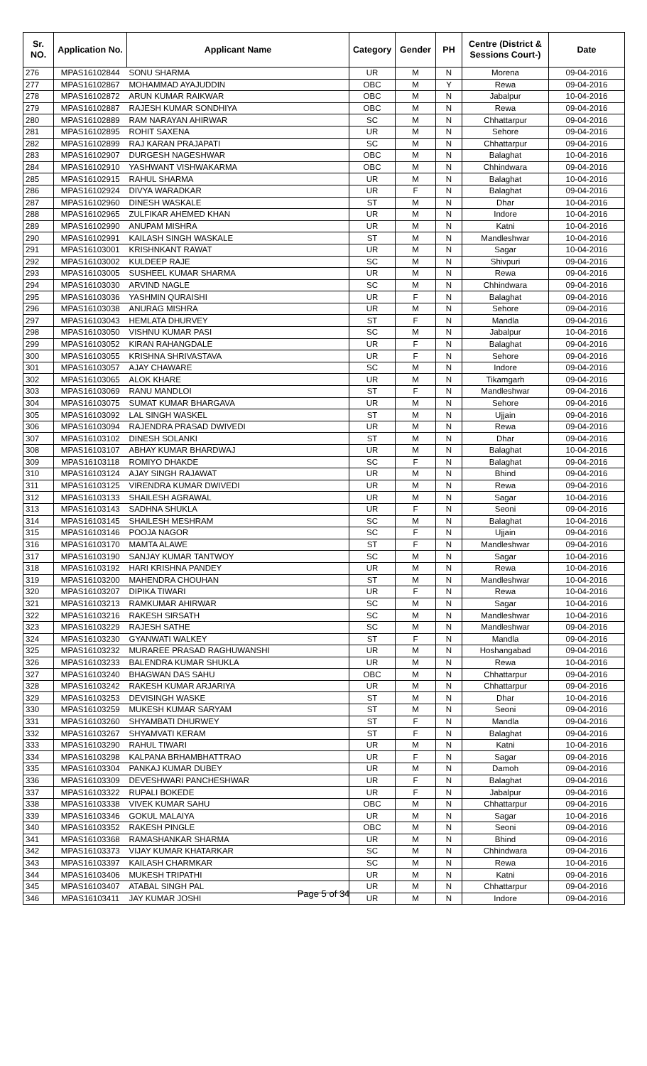| Sr. NO. | Application No. | Applicant Name | Category | Gender | PH | Centre (District & Sessions Court-) | Date |
| --- | --- | --- | --- | --- | --- | --- | --- |
| 276 | MPAS16102844 | SONU SHARMA | UR | M | N | Morena | 09-04-2016 |
| 277 | MPAS16102867 | MOHAMMAD AYAJUDDIN | OBC | M | Y | Rewa | 09-04-2016 |
| 278 | MPAS16102872 | ARUN KUMAR RAIKWAR | OBC | M | N | Jabalpur | 10-04-2016 |
| 279 | MPAS16102887 | RAJESH KUMAR SONDHIYA | OBC | M | N | Rewa | 09-04-2016 |
| 280 | MPAS16102889 | RAM NARAYAN AHIRWAR | SC | M | N | Chhattarpur | 09-04-2016 |
| 281 | MPAS16102895 | ROHIT SAXENA | UR | M | N | Sehore | 09-04-2016 |
| 282 | MPAS16102899 | RAJ KARAN PRAJAPATI | SC | M | N | Chhattarpur | 09-04-2016 |
| 283 | MPAS16102907 | DURGESH NAGESHWAR | OBC | M | N | Balaghat | 10-04-2016 |
| 284 | MPAS16102910 | YASHWANT VISHWAKARMA | OBC | M | N | Chhindwara | 09-04-2016 |
| 285 | MPAS16102915 | RAHUL SHARMA | UR | M | N | Balaghat | 10-04-2016 |
| 286 | MPAS16102924 | DIVYA WARADKAR | UR | F | N | Balaghat | 09-04-2016 |
| 287 | MPAS16102960 | DINESH WASKALE | ST | M | N | Dhar | 10-04-2016 |
| 288 | MPAS16102965 | ZULFIKAR AHEMED KHAN | UR | M | N | Indore | 10-04-2016 |
| 289 | MPAS16102990 | ANUPAM MISHRA | UR | M | N | Katni | 10-04-2016 |
| 290 | MPAS16102991 | KAILASH SINGH WASKALE | ST | M | N | Mandleshwar | 10-04-2016 |
| 291 | MPAS16103001 | KRISHNKANT RAWAT | UR | M | N | Sagar | 10-04-2016 |
| 292 | MPAS16103002 | KULDEEP RAJE | SC | M | N | Shivpuri | 09-04-2016 |
| 293 | MPAS16103005 | SUSHEEL KUMAR SHARMA | UR | M | N | Rewa | 09-04-2016 |
| 294 | MPAS16103030 | ARVIND NAGLE | SC | M | N | Chhindwara | 09-04-2016 |
| 295 | MPAS16103036 | YASHMIN QURAISHI | UR | F | N | Balaghat | 09-04-2016 |
| 296 | MPAS16103038 | ANURAG MISHRA | UR | M | N | Sehore | 09-04-2016 |
| 297 | MPAS16103043 | HEMLATA DHURVEY | ST | F | N | Mandla | 09-04-2016 |
| 298 | MPAS16103050 | VISHNU KUMAR PASI | SC | M | N | Jabalpur | 10-04-2016 |
| 299 | MPAS16103052 | KIRAN RAHANGDALE | UR | F | N | Balaghat | 09-04-2016 |
| 300 | MPAS16103055 | KRISHNA SHRIVASTAVA | UR | F | N | Sehore | 09-04-2016 |
| 301 | MPAS16103057 | AJAY CHAWARE | SC | M | N | Indore | 09-04-2016 |
| 302 | MPAS16103065 | ALOK KHARE | UR | M | N | Tikamgarh | 09-04-2016 |
| 303 | MPAS16103069 | RANU MANDLOI | ST | F | N | Mandleshwar | 09-04-2016 |
| 304 | MPAS16103075 | SUMAT KUMAR BHARGAVA | UR | M | N | Sehore | 09-04-2016 |
| 305 | MPAS16103092 | LAL SINGH WASKEL | ST | M | N | Ujjain | 09-04-2016 |
| 306 | MPAS16103094 | RAJENDRA PRASAD DWIVEDI | UR | M | N | Rewa | 09-04-2016 |
| 307 | MPAS16103102 | DINESH SOLANKI | ST | M | N | Dhar | 09-04-2016 |
| 308 | MPAS16103107 | ABHAY KUMAR BHARDWAJ | UR | M | N | Balaghat | 10-04-2016 |
| 309 | MPAS16103118 | ROMIYO DHAKDE | SC | F | N | Balaghat | 09-04-2016 |
| 310 | MPAS16103124 | AJAY SINGH RAJAWAT | UR | M | N | Bhind | 09-04-2016 |
| 311 | MPAS16103125 | VIRENDRA KUMAR DWIVEDI | UR | M | N | Rewa | 09-04-2016 |
| 312 | MPAS16103133 | SHAILESH AGRAWAL | UR | M | N | Sagar | 10-04-2016 |
| 313 | MPAS16103143 | SADHNA SHUKLA | UR | F | N | Seoni | 09-04-2016 |
| 314 | MPAS16103145 | SHAILESH MESHRAM | SC | M | N | Balaghat | 10-04-2016 |
| 315 | MPAS16103146 | POOJA NAGOR | SC | F | N | Ujjain | 09-04-2016 |
| 316 | MPAS16103170 | MAMTA ALAWE | ST | F | N | Mandleshwar | 09-04-2016 |
| 317 | MPAS16103190 | SANJAY KUMAR TANTWOY | SC | M | N | Sagar | 10-04-2016 |
| 318 | MPAS16103192 | HARI KRISHNA PANDEY | UR | M | N | Rewa | 10-04-2016 |
| 319 | MPAS16103200 | MAHENDRA CHOUHAN | ST | M | N | Mandleshwar | 10-04-2016 |
| 320 | MPAS16103207 | DIPIKA TIWARI | UR | F | N | Rewa | 10-04-2016 |
| 321 | MPAS16103213 | RAMKUMAR AHIRWAR | SC | M | N | Sagar | 10-04-2016 |
| 322 | MPAS16103216 | RAKESH SIRSATH | SC | M | N | Mandleshwar | 10-04-2016 |
| 323 | MPAS16103229 | RAJESH SATHE | SC | M | N | Mandleshwar | 09-04-2016 |
| 324 | MPAS16103230 | GYANWATI WALKEY | ST | F | N | Mandla | 09-04-2016 |
| 325 | MPAS16103232 | MURAREE PRASAD RAGHUWANSHI | UR | M | N | Hoshangabad | 09-04-2016 |
| 326 | MPAS16103233 | BALENDRA KUMAR SHUKLA | UR | M | N | Rewa | 10-04-2016 |
| 327 | MPAS16103240 | BHAGWAN DAS SAHU | OBC | M | N | Chhattarpur | 09-04-2016 |
| 328 | MPAS16103242 | RAKESH KUMAR ARJARIYA | UR | M | N | Chhattarpur | 09-04-2016 |
| 329 | MPAS16103253 | DEVISINGH WASKE | ST | M | N | Dhar | 10-04-2016 |
| 330 | MPAS16103259 | MUKESH KUMAR SARYAM | ST | M | N | Seoni | 09-04-2016 |
| 331 | MPAS16103260 | SHYAMBATI DHURWEY | ST | F | N | Mandla | 09-04-2016 |
| 332 | MPAS16103267 | SHYAMVATI KERAM | ST | F | N | Balaghat | 09-04-2016 |
| 333 | MPAS16103290 | RAHUL TIWARI | UR | M | N | Katni | 10-04-2016 |
| 334 | MPAS16103298 | KALPANA BRHAMBHATTRAO | UR | F | N | Sagar | 09-04-2016 |
| 335 | MPAS16103304 | PANKAJ KUMAR DUBEY | UR | M | N | Damoh | 09-04-2016 |
| 336 | MPAS16103309 | DEVESHWARI PANCHESHWAR | UR | F | N | Balaghat | 09-04-2016 |
| 337 | MPAS16103322 | RUPALI BOKEDE | UR | F | N | Jabalpur | 09-04-2016 |
| 338 | MPAS16103338 | VIVEK KUMAR SAHU | OBC | M | N | Chhattarpur | 09-04-2016 |
| 339 | MPAS16103346 | GOKUL MALAIYA | UR | M | N | Sagar | 10-04-2016 |
| 340 | MPAS16103352 | RAKESH PINGLE | OBC | M | N | Seoni | 09-04-2016 |
| 341 | MPAS16103368 | RAMASHANKAR SHARMA | UR | M | N | Bhind | 09-04-2016 |
| 342 | MPAS16103373 | VIJAY KUMAR KHATARKAR | SC | M | N | Chhindwara | 09-04-2016 |
| 343 | MPAS16103397 | KAILASH CHARMKAR | SC | M | N | Rewa | 10-04-2016 |
| 344 | MPAS16103406 | MUKESH TRIPATHI | UR | M | N | Katni | 09-04-2016 |
| 345 | MPAS16103407 | ATABAL SINGH PAL | UR | M | N | Chhattarpur | 09-04-2016 |
| 346 | MPAS16103411 | JAY KUMAR JOSHI | UR | M | N | Indore | 09-04-2016 |
Page 5 of 34